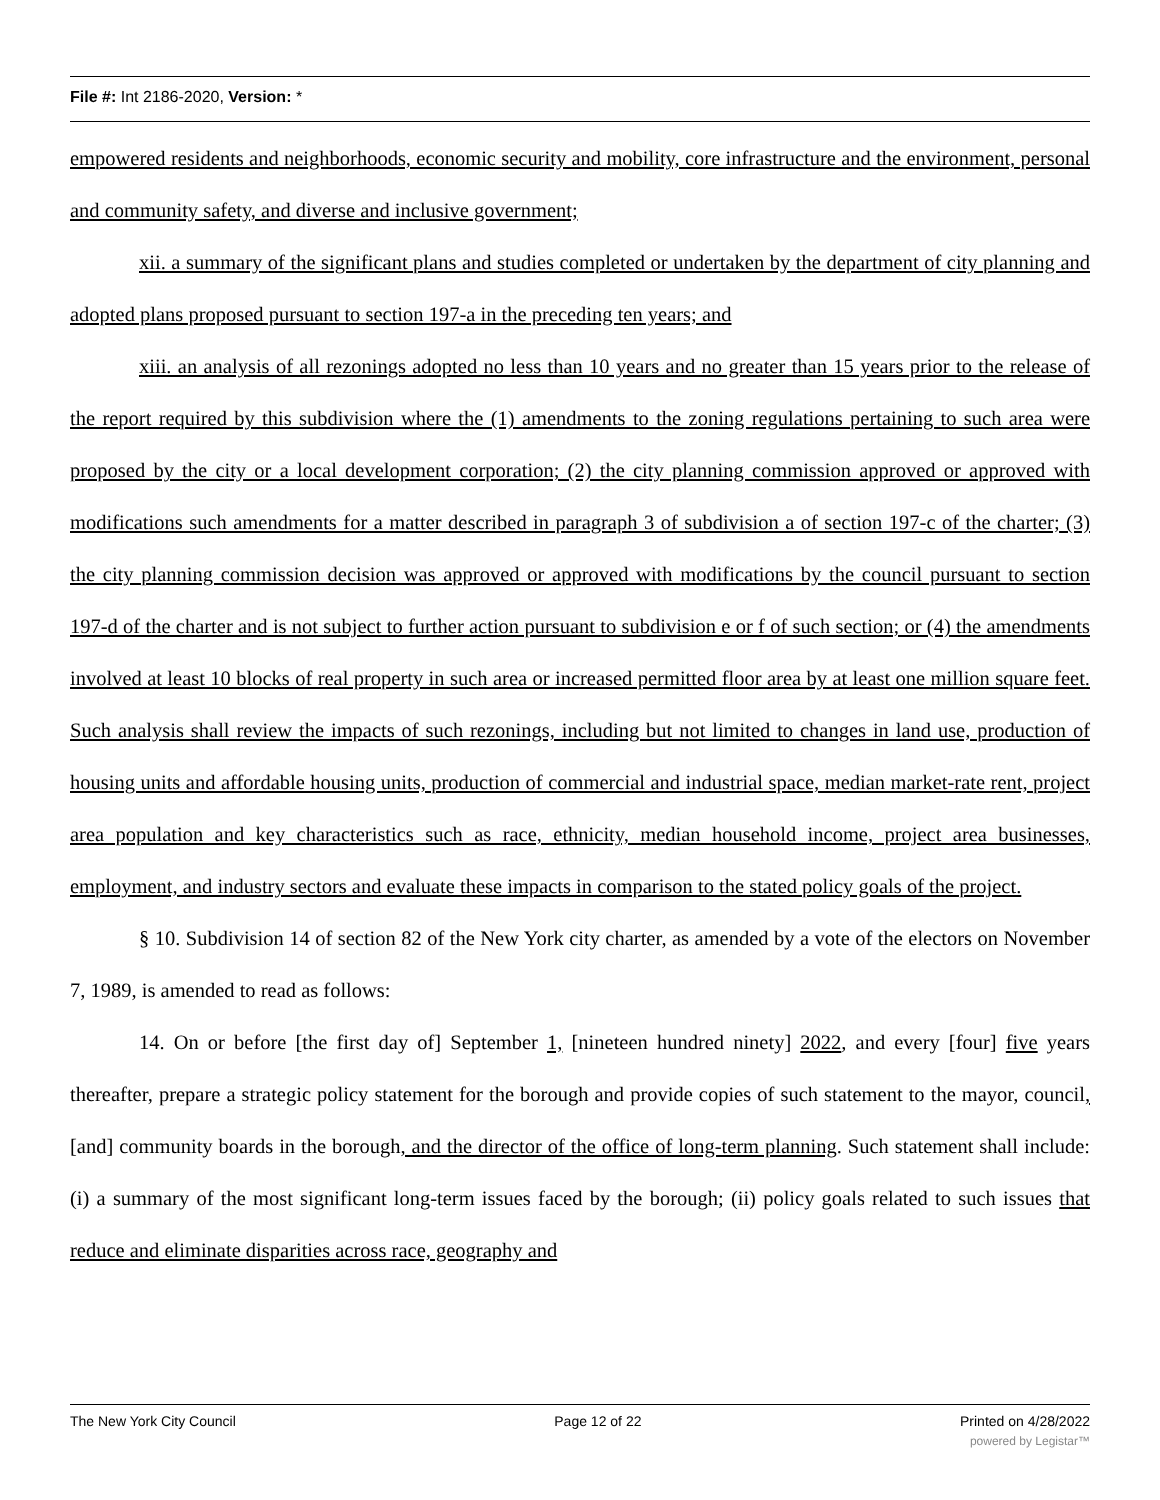File #: Int 2186-2020, Version: *
empowered residents and neighborhoods, economic security and mobility, core infrastructure and the environment, personal and community safety, and diverse and inclusive government;
xii. a summary of the significant plans and studies completed or undertaken by the department of city planning and adopted plans proposed pursuant to section 197-a in the preceding ten years; and
xiii. an analysis of all rezonings adopted no less than 10 years and no greater than 15 years prior to the release of the report required by this subdivision where the (1) amendments to the zoning regulations pertaining to such area were proposed by the city or a local development corporation; (2) the city planning commission approved or approved with modifications such amendments for a matter described in paragraph 3 of subdivision a of section 197-c of the charter; (3) the city planning commission decision was approved or approved with modifications by the council pursuant to section 197-d of the charter and is not subject to further action pursuant to subdivision e or f of such section; or (4) the amendments involved at least 10 blocks of real property in such area or increased permitted floor area by at least one million square feet. Such analysis shall review the impacts of such rezonings, including but not limited to changes in land use, production of housing units and affordable housing units, production of commercial and industrial space, median market-rate rent, project area population and key characteristics such as race, ethnicity, median household income, project area businesses, employment, and industry sectors and evaluate these impacts in comparison to the stated policy goals of the project.
§ 10. Subdivision 14 of section 82 of the New York city charter, as amended by a vote of the electors on November 7, 1989, is amended to read as follows:
14. On or before [the first day of] September 1, [nineteen hundred ninety] 2022, and every [four] five years thereafter, prepare a strategic policy statement for the borough and provide copies of such statement to the mayor, council, [and] community boards in the borough, and the director of the office of long-term planning. Such statement shall include: (i) a summary of the most significant long-term issues faced by the borough; (ii) policy goals related to such issues that reduce and eliminate disparities across race, geography and
The New York City Council Page 12 of 22 Printed on 4/28/2022
powered by Legistar™